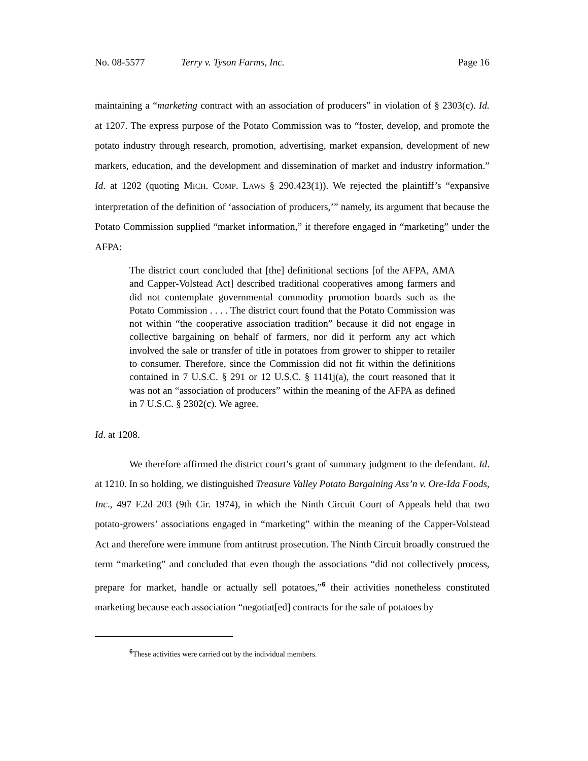No. 08-5577 Terry v. Tyson Farms, Inc. Page 16
maintaining a “marketing contract with an association of producers” in violation of § 2303(c). Id. at 1207. The express purpose of the Potato Commission was to “foster, develop, and promote the potato industry through research, promotion, advertising, market expansion, development of new markets, education, and the development and dissemination of market and industry information.” Id. at 1202 (quoting MICH. COMP. LAWS § 290.423(1)). We rejected the plaintiff’s “expansive interpretation of the definition of ‘association of producers,’” namely, its argument that because the Potato Commission supplied “market information,” it therefore engaged in “marketing” under the AFPA:
The district court concluded that [the] definitional sections [of the AFPA, AMA and Capper-Volstead Act] described traditional cooperatives among farmers and did not contemplate governmental commodity promotion boards such as the Potato Commission . . . . The district court found that the Potato Commission was not within “the cooperative association tradition” because it did not engage in collective bargaining on behalf of farmers, nor did it perform any act which involved the sale or transfer of title in potatoes from grower to shipper to retailer to consumer. Therefore, since the Commission did not fit within the definitions contained in 7 U.S.C. § 291 or 12 U.S.C. § 1141j(a), the court reasoned that it was not an “association of producers” within the meaning of the AFPA as defined in 7 U.S.C. § 2302(c). We agree.
Id. at 1208.
We therefore affirmed the district court’s grant of summary judgment to the defendant. Id. at 1210. In so holding, we distinguished Treasure Valley Potato Bargaining Ass’n v. Ore-Ida Foods, Inc., 497 F.2d 203 (9th Cir. 1974), in which the Ninth Circuit Court of Appeals held that two potato-growers’ associations engaged in “marketing” within the meaning of the Capper-Volstead Act and therefore were immune from antitrust prosecution. The Ninth Circuit broadly construed the term “marketing” and concluded that even though the associations “did not collectively process, prepare for market, handle or actually sell potatoes,”<sup>6</sup> their activities nonetheless constituted marketing because each association “negotiat[ed] contracts for the sale of potatoes by
<sup>6</sup> These activities were carried out by the individual members.